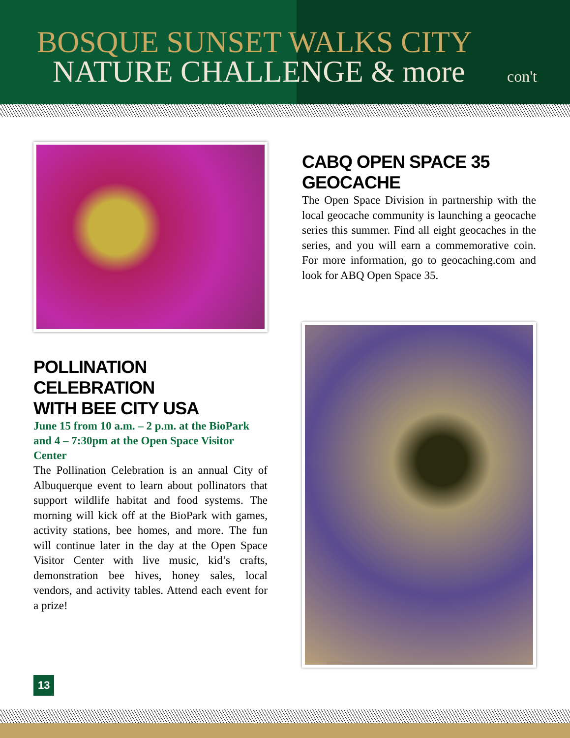BOSQUE SUNSET WALKS CITY
NATURE CHALLENGE & more con't
POLLINATION CELEBRATION
WITH BEE CITY USA
June 15 from 10 a.m. – 2 p.m. at the BioPark and 4 – 7:30pm at the Open Space Visitor Center
The Pollination Celebration is an annual City of Albuquerque event to learn about pollinators that support wildlife habitat and food systems. The morning will kick off at the BioPark with games, activity stations, bee homes, and more. The fun will continue later in the day at the Open Space Visitor Center with live music, kid’s crafts, demonstration bee hives, honey sales, local vendors, and activity tables. Attend each event for a prize!
CABQ OPEN SPACE 35 GEOCACHE
The Open Space Division in partnership with the local geocache community is launching a geocache series this summer. Find all eight geocaches in the series, and you will earn a commemorative coin. For more information, go to geocaching.com and look for ABQ Open Space 35.
13